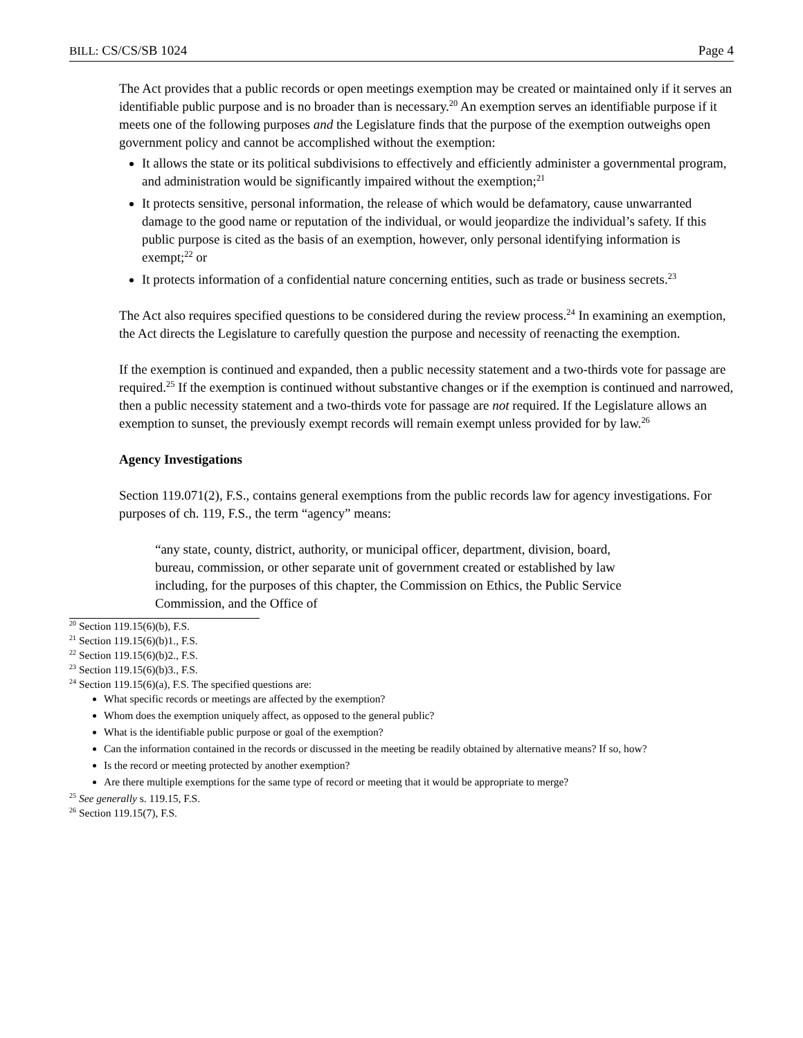BILL: CS/CS/SB 1024 Page 4
The Act provides that a public records or open meetings exemption may be created or maintained only if it serves an identifiable public purpose and is no broader than is necessary.<sup>20</sup> An exemption serves an identifiable purpose if it meets one of the following purposes and the Legislature finds that the purpose of the exemption outweighs open government policy and cannot be accomplished without the exemption:
It allows the state or its political subdivisions to effectively and efficiently administer a governmental program, and administration would be significantly impaired without the exemption;<sup>21</sup>
It protects sensitive, personal information, the release of which would be defamatory, cause unwarranted damage to the good name or reputation of the individual, or would jeopardize the individual’s safety. If this public purpose is cited as the basis of an exemption, however, only personal identifying information is exempt;<sup>22</sup> or
It protects information of a confidential nature concerning entities, such as trade or business secrets.<sup>23</sup>
The Act also requires specified questions to be considered during the review process.<sup>24</sup> In examining an exemption, the Act directs the Legislature to carefully question the purpose and necessity of reenacting the exemption.
If the exemption is continued and expanded, then a public necessity statement and a two-thirds vote for passage are required.<sup>25</sup> If the exemption is continued without substantive changes or if the exemption is continued and narrowed, then a public necessity statement and a two-thirds vote for passage are not required. If the Legislature allows an exemption to sunset, the previously exempt records will remain exempt unless provided for by law.<sup>26</sup>
Agency Investigations
Section 119.071(2), F.S., contains general exemptions from the public records law for agency investigations. For purposes of ch. 119, F.S., the term “agency” means:
“any state, county, district, authority, or municipal officer, department, division, board, bureau, commission, or other separate unit of government created or established by law including, for the purposes of this chapter, the Commission on Ethics, the Public Service Commission, and the Office of
<sup>20</sup> Section 119.15(6)(b), F.S.
<sup>21</sup> Section 119.15(6)(b)1., F.S.
<sup>22</sup> Section 119.15(6)(b)2., F.S.
<sup>23</sup> Section 119.15(6)(b)3., F.S.
<sup>24</sup> Section 119.15(6)(a), F.S. The specified questions are:
What specific records or meetings are affected by the exemption?
Whom does the exemption uniquely affect, as opposed to the general public?
What is the identifiable public purpose or goal of the exemption?
Can the information contained in the records or discussed in the meeting be readily obtained by alternative means? If so, how?
Is the record or meeting protected by another exemption?
Are there multiple exemptions for the same type of record or meeting that it would be appropriate to merge?
<sup>25</sup> See generally s. 119.15, F.S.
<sup>26</sup> Section 119.15(7), F.S.